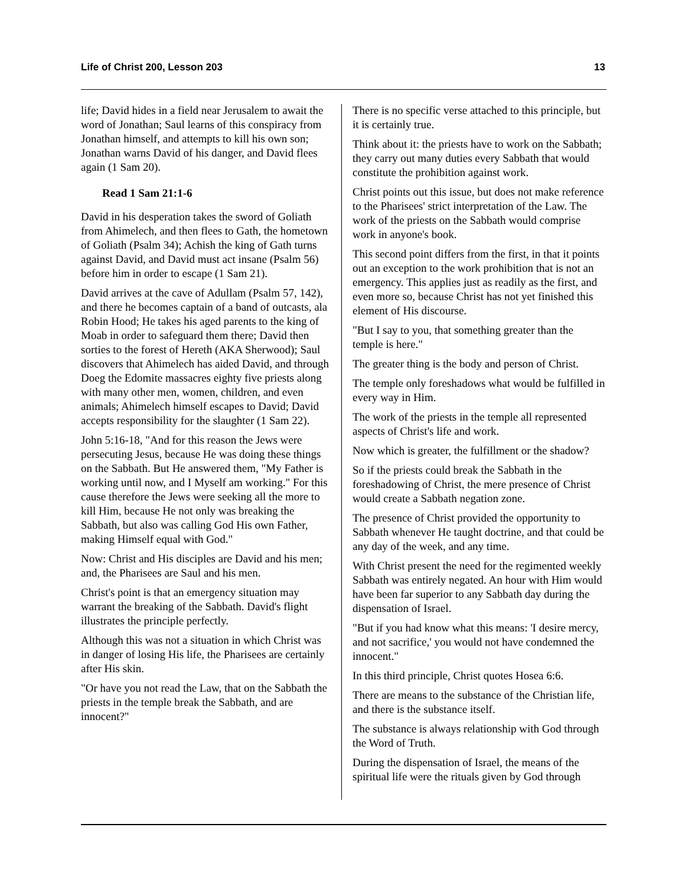Life of Christ 200, Lesson 203 13
life; David hides in a field near Jerusalem to await the word of Jonathan; Saul learns of this conspiracy from Jonathan himself, and attempts to kill his own son; Jonathan warns David of his danger, and David flees again (1 Sam 20).
Read 1 Sam 21:1-6
David in his desperation takes the sword of Goliath from Ahimelech, and then flees to Gath, the hometown of Goliath (Psalm 34); Achish the king of Gath turns against David, and David must act insane (Psalm 56) before him in order to escape (1 Sam 21).
David arrives at the cave of Adullam (Psalm 57, 142), and there he becomes captain of a band of outcasts, ala Robin Hood; He takes his aged parents to the king of Moab in order to safeguard them there; David then sorties to the forest of Hereth (AKA Sherwood); Saul discovers that Ahimelech has aided David, and through Doeg the Edomite massacres eighty five priests along with many other men, women, children, and even animals; Ahimelech himself escapes to David; David accepts responsibility for the slaughter (1 Sam 22).
John 5:16-18, "And for this reason the Jews were persecuting Jesus, because He was doing these things on the Sabbath. But He answered them, "My Father is working until now, and I Myself am working." For this cause therefore the Jews were seeking all the more to kill Him, because He not only was breaking the Sabbath, but also was calling God His own Father, making Himself equal with God."
Now: Christ and His disciples are David and his men; and, the Pharisees are Saul and his men.
Christ's point is that an emergency situation may warrant the breaking of the Sabbath. David's flight illustrates the principle perfectly.
Although this was not a situation in which Christ was in danger of losing His life, the Pharisees are certainly after His skin.
"Or have you not read the Law, that on the Sabbath the priests in the temple break the Sabbath, and are innocent?"
There is no specific verse attached to this principle, but it is certainly true.
Think about it: the priests have to work on the Sabbath; they carry out many duties every Sabbath that would constitute the prohibition against work.
Christ points out this issue, but does not make reference to the Pharisees' strict interpretation of the Law. The work of the priests on the Sabbath would comprise work in anyone's book.
This second point differs from the first, in that it points out an exception to the work prohibition that is not an emergency. This applies just as readily as the first, and even more so, because Christ has not yet finished this element of His discourse.
"But I say to you, that something greater than the temple is here."
The greater thing is the body and person of Christ.
The temple only foreshadows what would be fulfilled in every way in Him.
The work of the priests in the temple all represented aspects of Christ's life and work.
Now which is greater, the fulfillment or the shadow?
So if the priests could break the Sabbath in the foreshadowing of Christ, the mere presence of Christ would create a Sabbath negation zone.
The presence of Christ provided the opportunity to Sabbath whenever He taught doctrine, and that could be any day of the week, and any time.
With Christ present the need for the regimented weekly Sabbath was entirely negated. An hour with Him would have been far superior to any Sabbath day during the dispensation of Israel.
"But if you had know what this means: 'I desire mercy, and not sacrifice,' you would not have condemned the innocent."
In this third principle, Christ quotes Hosea 6:6.
There are means to the substance of the Christian life, and there is the substance itself.
The substance is always relationship with God through the Word of Truth.
During the dispensation of Israel, the means of the spiritual life were the rituals given by God through